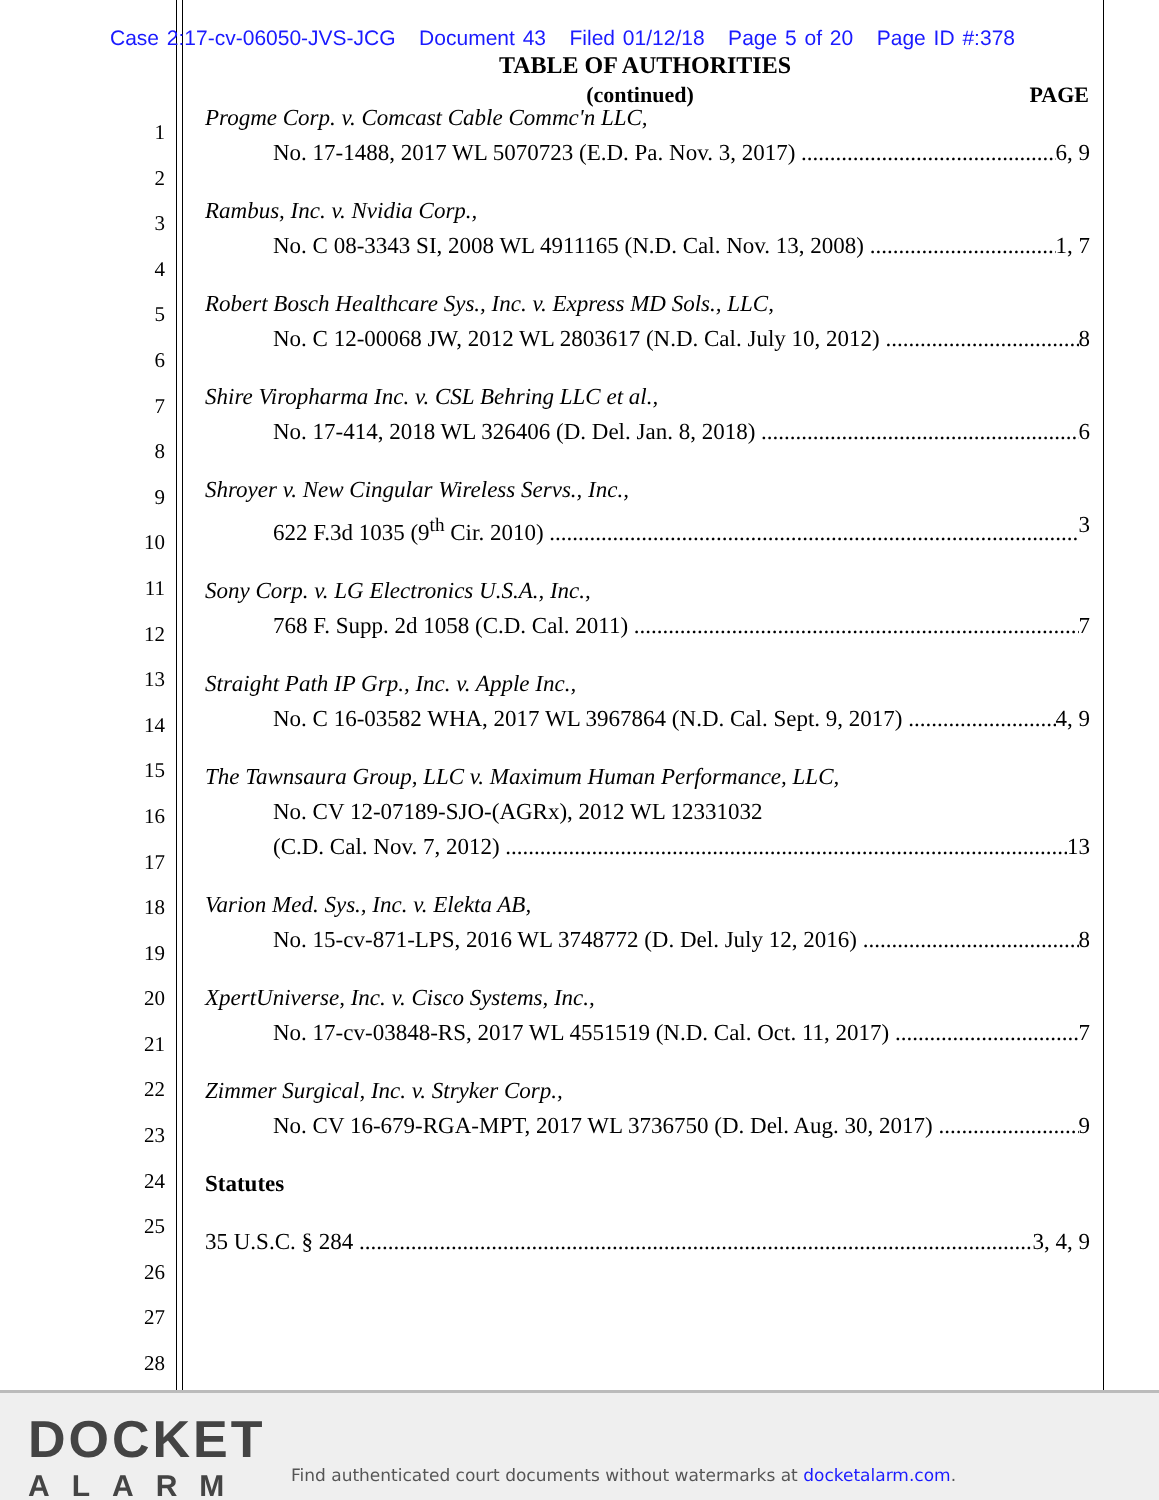Case 2:17-cv-06050-JVS-JCG Document 43 Filed 01/12/18 Page 5 of 20 Page ID #:378
TABLE OF AUTHORITIES
(continued) PAGE
1
2
3
4
5
6
7
8
9
10
11
12
13
14
15
16
17
18
19
20
21
22
23
24
25
26
27
28
Progme Corp. v. Comcast Cable Commc'n LLC,
No. 17-1488, 2017 WL 5070723 (E.D. Pa. Nov. 3, 2017) 6, 9
Rambus, Inc. v. Nvidia Corp.,
No. C 08-3343 SI, 2008 WL 4911165 (N.D. Cal. Nov. 13, 2008) 1, 7
Robert Bosch Healthcare Sys., Inc. v. Express MD Sols., LLC,
No. C 12-00068 JW, 2012 WL 2803617 (N.D. Cal. July 10, 2012) 8
Shire Viropharma Inc. v. CSL Behring LLC et al.,
No. 17-414, 2018 WL 326406 (D. Del. Jan. 8, 2018) 6
Shroyer v. New Cingular Wireless Servs., Inc.,
622 F.3d 1035 (9<sup>th</sup> Cir. 2010) 3
Sony Corp. v. LG Electronics U.S.A., Inc.,
768 F. Supp. 2d 1058 (C.D. Cal. 2011) 7
Straight Path IP Grp., Inc. v. Apple Inc.,
No. C 16-03582 WHA, 2017 WL 3967864 (N.D. Cal. Sept. 9, 2017) 4, 9
The Tawnsaura Group, LLC v. Maximum Human Performance, LLC,
No. CV 12-07189-SJO-(AGRx), 2012 WL 12331032
(C.D. Cal. Nov. 7, 2012) 13
Varion Med. Sys., Inc. v. Elekta AB,
No. 15-cv-871-LPS, 2016 WL 3748772 (D. Del. July 12, 2016) 8
XpertUniverse, Inc. v. Cisco Systems, Inc.,
No. 17-cv-03848-RS, 2017 WL 4551519 (N.D. Cal. Oct. 11, 2017) 7
Zimmer Surgical, Inc. v. Stryker Corp.,
No. CV 16-679-RGA-MPT, 2017 WL 3736750 (D. Del. Aug. 30, 2017) 9
Statutes
35 U.S.C. § 284 3, 4, 9
DOCKET
ALARM
Find authenticated court documents without watermarks at docketalarm.com.